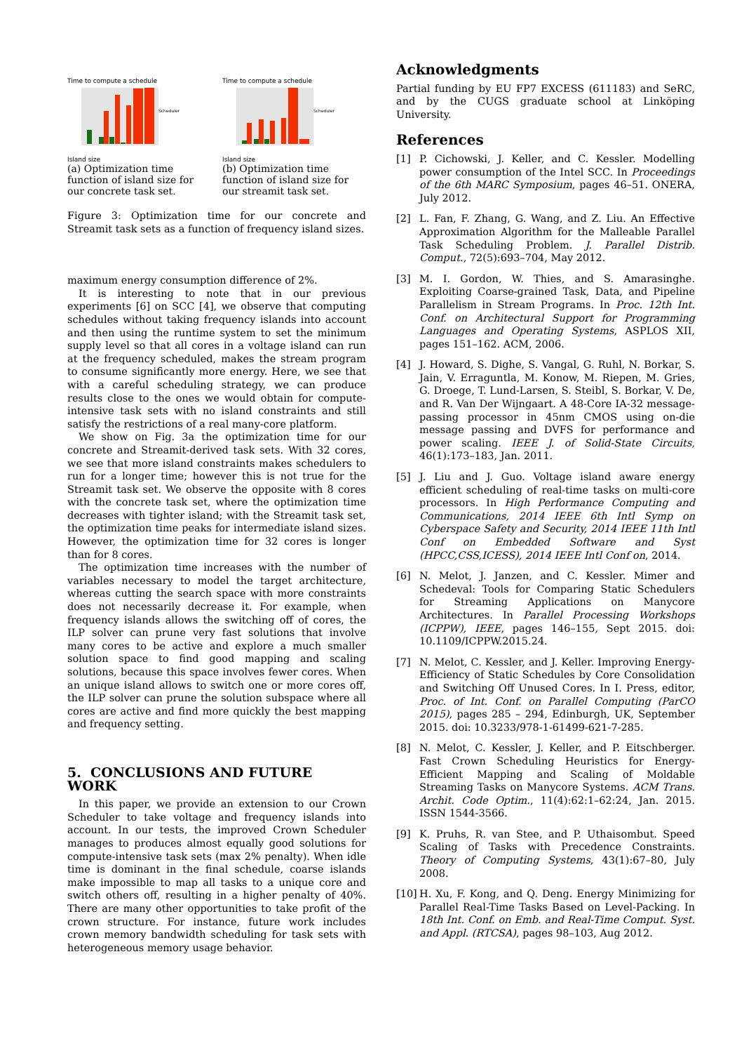Time to compute a schedule
Scheduler
Island size
(a) Optimization time function of island size for our concrete task set.
Time to compute a schedule
Scheduler
Island size
(b) Optimization time function of island size for our streamit task set.
Figure 3: Optimization time for our concrete and Streamit task sets as a function of frequency island sizes.
maximum energy consumption difference of 2%.
It is interesting to note that in our previous experiments [6] on SCC [4], we observe that computing schedules without taking frequency islands into account and then using the runtime system to set the minimum supply level so that all cores in a voltage island can run at the frequency scheduled, makes the stream program to consume significantly more energy. Here, we see that with a careful scheduling strategy, we can produce results close to the ones we would obtain for compute-intensive task sets with no island constraints and still satisfy the restrictions of a real many-core platform.
We show on Fig. 3a the optimization time for our concrete and Streamit-derived task sets. With 32 cores, we see that more island constraints makes schedulers to run for a longer time; however this is not true for the Streamit task set. We observe the opposite with 8 cores with the concrete task set, where the optimization time decreases with tighter island; with the Streamit task set, the optimization time peaks for intermediate island sizes. However, the optimization time for 32 cores is longer than for 8 cores.
The optimization time increases with the number of variables necessary to model the target architecture, whereas cutting the search space with more constraints does not necessarily decrease it. For example, when frequency islands allows the switching off of cores, the ILP solver can prune very fast solutions that involve many cores to be active and explore a much smaller solution space to find good mapping and scaling solutions, because this space involves fewer cores. When an unique island allows to switch one or more cores off, the ILP solver can prune the solution subspace where all cores are active and find more quickly the best mapping and frequency setting.
5. CONCLUSIONS AND FUTURE WORK
In this paper, we provide an extension to our Crown Scheduler to take voltage and frequency islands into account. In our tests, the improved Crown Scheduler manages to produces almost equally good solutions for compute-intensive task sets (max 2% penalty). When idle time is dominant in the final schedule, coarse islands make impossible to map all tasks to a unique core and switch others off, resulting in a higher penalty of 40%. There are many other opportunities to take profit of the crown structure. For instance, future work includes crown memory bandwidth scheduling for task sets with heterogeneous memory usage behavior.
Acknowledgments
Partial funding by EU FP7 EXCESS (611183) and SeRC, and by the CUGS graduate school at Linköping University.
References
[1] P. Cichowski, J. Keller, and C. Kessler. Modelling power consumption of the Intel SCC. In Proceedings of the 6th MARC Symposium, pages 46–51. ONERA, July 2012.
[2] L. Fan, F. Zhang, G. Wang, and Z. Liu. An Effective Approximation Algorithm for the Malleable Parallel Task Scheduling Problem. J. Parallel Distrib. Comput., 72(5):693–704, May 2012.
[3] M. I. Gordon, W. Thies, and S. Amarasinghe. Exploiting Coarse-grained Task, Data, and Pipeline Parallelism in Stream Programs. In Proc. 12th Int. Conf. on Architectural Support for Programming Languages and Operating Systems, ASPLOS XII, pages 151–162. ACM, 2006.
[4] J. Howard, S. Dighe, S. Vangal, G. Ruhl, N. Borkar, S. Jain, V. Erraguntla, M. Konow, M. Riepen, M. Gries, G. Droege, T. Lund-Larsen, S. Steibl, S. Borkar, V. De, and R. Van Der Wijngaart. A 48-Core IA-32 message-passing processor in 45nm CMOS using on-die message passing and DVFS for performance and power scaling. IEEE J. of Solid-State Circuits, 46(1):173–183, Jan. 2011.
[5] J. Liu and J. Guo. Voltage island aware energy efficient scheduling of real-time tasks on multi-core processors. In High Performance Computing and Communications, 2014 IEEE 6th Intl Symp on Cyberspace Safety and Security, 2014 IEEE 11th Intl Conf on Embedded Software and Syst (HPCC,CSS,ICESS), 2014 IEEE Intl Conf on, 2014.
[6] N. Melot, J. Janzen, and C. Kessler. Mimer and Schedeval: Tools for Comparing Static Schedulers for Streaming Applications on Manycore Architectures. In Parallel Processing Workshops (ICPPW), IEEE, pages 146–155, Sept 2015. doi: 10.1109/ICPPW.2015.24.
[7] N. Melot, C. Kessler, and J. Keller. Improving Energy-Efficiency of Static Schedules by Core Consolidation and Switching Off Unused Cores. In I. Press, editor, Proc. of Int. Conf. on Parallel Computing (ParCO 2015), pages 285 – 294, Edinburgh, UK, September 2015. doi: 10.3233/978-1-61499-621-7-285.
[8] N. Melot, C. Kessler, J. Keller, and P. Eitschberger. Fast Crown Scheduling Heuristics for Energy-Efficient Mapping and Scaling of Moldable Streaming Tasks on Manycore Systems. ACM Trans. Archit. Code Optim., 11(4):62:1–62:24, Jan. 2015. ISSN 1544-3566.
[9] K. Pruhs, R. van Stee, and P. Uthaisombut. Speed Scaling of Tasks with Precedence Constraints. Theory of Computing Systems, 43(1):67–80, July 2008.
[10]
H. Xu, F. Kong, and Q. Deng. Energy Minimizing for Parallel Real-Time Tasks Based on Level-Packing. In 18th Int. Conf. on Emb. and Real-Time Comput. Syst. and Appl. (RTCSA), pages 98–103, Aug 2012.